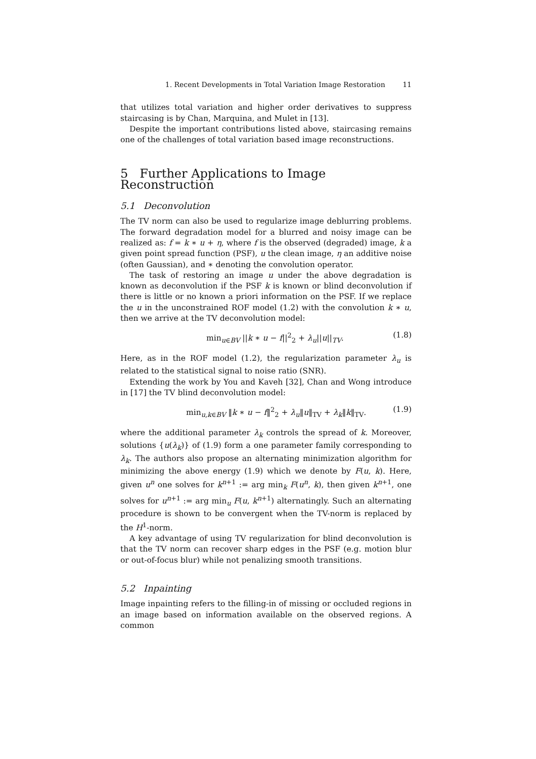1. Recent Developments in Total Variation Image Restoration 11
that utilizes total variation and higher order derivatives to suppress staircasing is by Chan, Marquina, and Mulet in [13].
Despite the important contributions listed above, staircasing remains one of the challenges of total variation based image reconstructions.
5 Further Applications to Image Reconstruction
5.1 Deconvolution
The TV norm can also be used to regularize image deblurring problems. The forward degradation model for a blurred and noisy image can be realized as: f = k ∗ u + η, where f is the observed (degraded) image, k a given point spread function (PSF), u the clean image, η an additive noise (often Gaussian), and ∗ denoting the convolution operator.
The task of restoring an image u under the above degradation is known as deconvolution if the PSF k is known or blind deconvolution if there is little or no known a priori information on the PSF. If we replace the u in the unconstrained ROF model (1.2) with the convolution k ∗ u, then we arrive at the TV deconvolution model:
min<sub>u∈BV</sub> ||k ∗ u − f||<sup>2</sup><sub>2</sub> + λ<sub>u</sub>||u||<sub>TV</sub>. (1.8)
Here, as in the ROF model (1.2), the regularization parameter λ<sub>u</sub> is related to the statistical signal to noise ratio (SNR).
Extending the work by You and Kaveh [32], Chan and Wong introduce in [17] the TV blind deconvolution model:
min<sub>u,k∈BV</sub> ‖k ∗ u − f‖<sup>2</sup><sub>2</sub> + λ<sub>u</sub>‖u‖<sub>TV</sub> + λ<sub>k</sub>‖k‖<sub>TV</sub>. (1.9)
where the additional parameter λ<sub>k</sub> controls the spread of k. Moreover, solutions {u(λ<sub>k</sub>)} of (1.9) form a one parameter family corresponding to λ<sub>k</sub>. The authors also propose an alternating minimization algorithm for minimizing the above energy (1.9) which we denote by F(u, k). Here, given u<sup>n</sup> one solves for k<sup>n+1</sup> := arg min<sub>k</sub> F(u<sup>n</sup>, k), then given k<sup>n+1</sup>, one solves for u<sup>n+1</sup> := arg min<sub>u</sub> F(u, k<sup>n+1</sup>) alternatingly. Such an alternating procedure is shown to be convergent when the TV-norm is replaced by the H<sup>1</sup>-norm.
A key advantage of using TV regularization for blind deconvolution is that the TV norm can recover sharp edges in the PSF (e.g. motion blur or out-of-focus blur) while not penalizing smooth transitions.
5.2 Inpainting
Image inpainting refers to the filling-in of missing or occluded regions in an image based on information available on the observed regions. A common